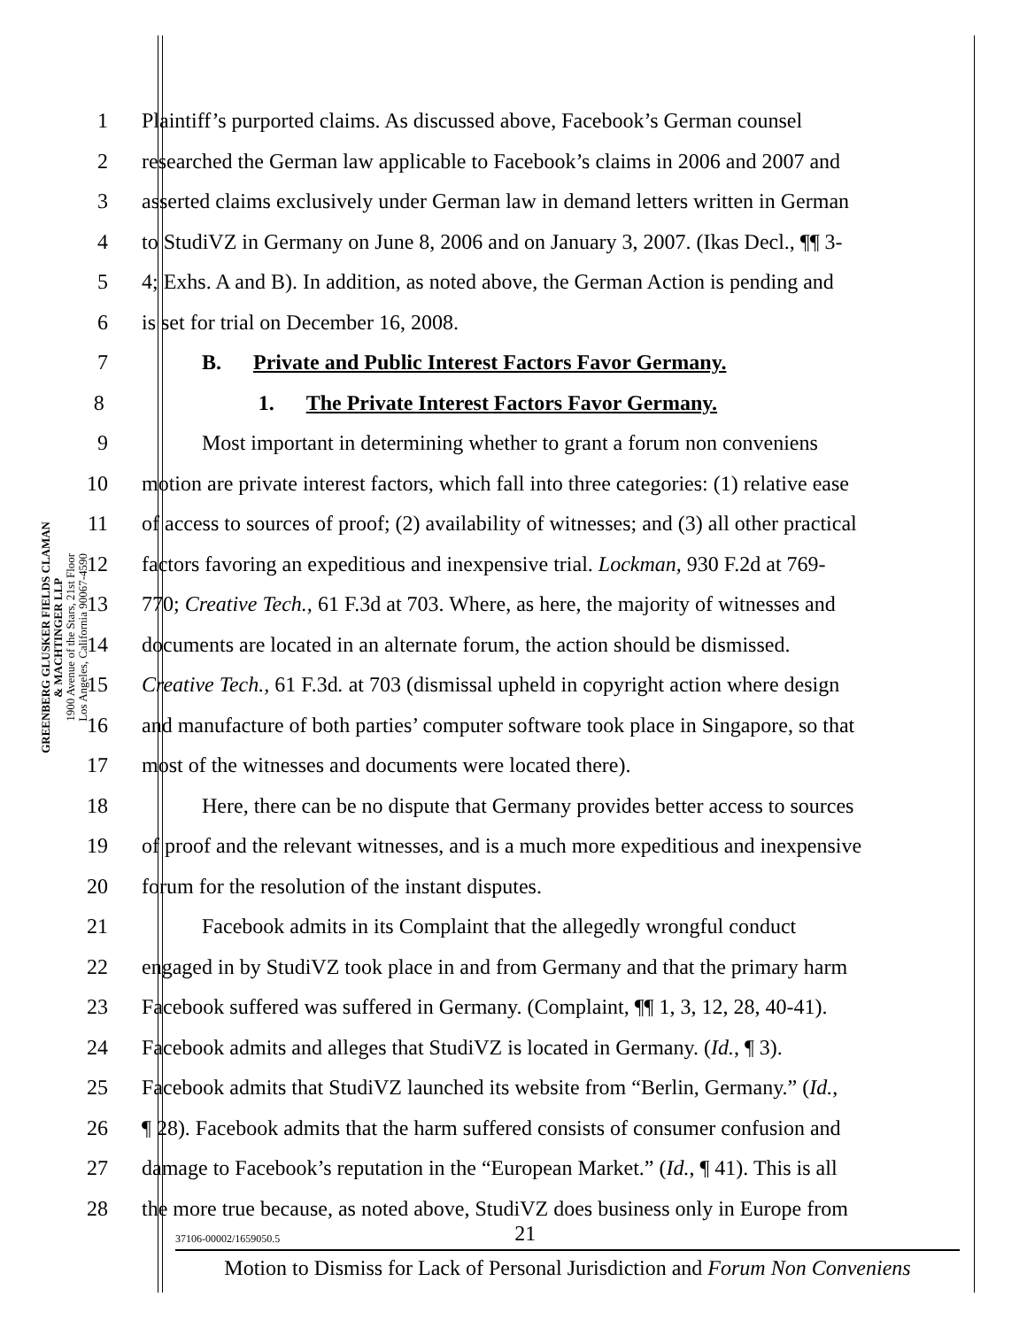GREENBERG GLUSKER FIELDS CLAMAN
& MACHTINGER LLP
1900 Avenue of the Stars, 21st Floor
Los Angeles, California 90067-4590
1 Plaintiff’s purported claims. As discussed above, Facebook’s German counsel
2 researched the German law applicable to Facebook’s claims in 2006 and 2007 and
3 asserted claims exclusively under German law in demand letters written in German
4 to StudiVZ in Germany on June 8, 2006 and on January 3, 2007. (Ikas Decl., ¶¶ 3-
5 4; Exhs. A and B). In addition, as noted above, the German Action is pending and
6 is set for trial on December 16, 2008.
7 B. Private and Public Interest Factors Favor Germany.
8 1. The Private Interest Factors Favor Germany.
9 Most important in determining whether to grant a forum non conveniens
10 motion are private interest factors, which fall into three categories: (1) relative ease
11 of access to sources of proof; (2) availability of witnesses; and (3) all other practical
12 factors favoring an expeditious and inexpensive trial. Lockman, 930 F.2d at 769-
13 770; Creative Tech., 61 F.3d at 703. Where, as here, the majority of witnesses and
14 documents are located in an alternate forum, the action should be dismissed.
15 Creative Tech., 61 F.3d. at 703 (dismissal upheld in copyright action where design
16 and manufacture of both parties’ computer software took place in Singapore, so that
17 most of the witnesses and documents were located there).
18 Here, there can be no dispute that Germany provides better access to sources
19 of proof and the relevant witnesses, and is a much more expeditious and inexpensive
20 forum for the resolution of the instant disputes.
21 Facebook admits in its Complaint that the allegedly wrongful conduct
22 engaged in by StudiVZ took place in and from Germany and that the primary harm
23 Facebook suffered was suffered in Germany. (Complaint, ¶¶ 1, 3, 12, 28, 40-41).
24 Facebook admits and alleges that StudiVZ is located in Germany. (Id., ¶ 3).
25 Facebook admits that StudiVZ launched its website from “Berlin, Germany.” (Id.,
26 ¶ 28). Facebook admits that the harm suffered consists of consumer confusion and
27 damage to Facebook’s reputation in the “European Market.” (Id., ¶ 41). This is all
28 the more true because, as noted above, StudiVZ does business only in Europe from
37106-00002/1659050.5 21
Motion to Dismiss for Lack of Personal Jurisdiction and Forum Non Conveniens